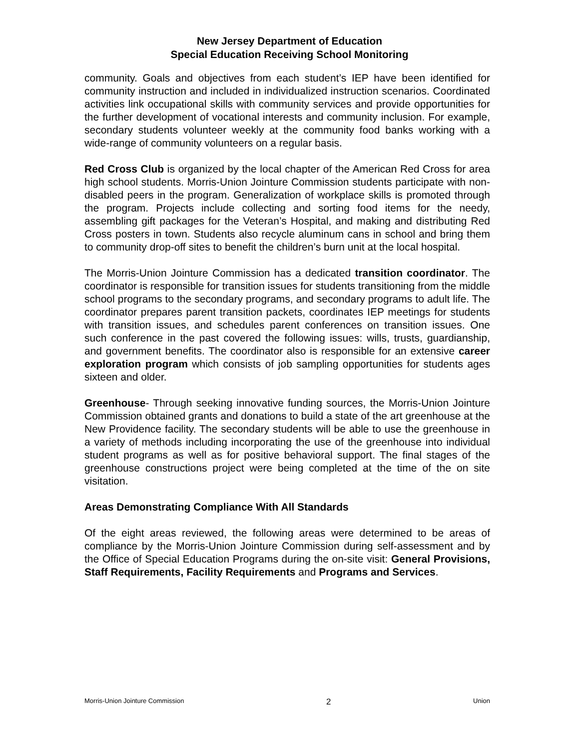New Jersey Department of Education
Special Education Receiving School Monitoring
community. Goals and objectives from each student’s IEP have been identified for community instruction and included in individualized instruction scenarios. Coordinated activities link occupational skills with community services and provide opportunities for the further development of vocational interests and community inclusion. For example, secondary students volunteer weekly at the community food banks working with a wide-range of community volunteers on a regular basis.
Red Cross Club is organized by the local chapter of the American Red Cross for area high school students. Morris-Union Jointure Commission students participate with non-disabled peers in the program. Generalization of workplace skills is promoted through the program. Projects include collecting and sorting food items for the needy, assembling gift packages for the Veteran’s Hospital, and making and distributing Red Cross posters in town. Students also recycle aluminum cans in school and bring them to community drop-off sites to benefit the children’s burn unit at the local hospital.
The Morris-Union Jointure Commission has a dedicated transition coordinator. The coordinator is responsible for transition issues for students transitioning from the middle school programs to the secondary programs, and secondary programs to adult life. The coordinator prepares parent transition packets, coordinates IEP meetings for students with transition issues, and schedules parent conferences on transition issues. One such conference in the past covered the following issues: wills, trusts, guardianship, and government benefits. The coordinator also is responsible for an extensive career exploration program which consists of job sampling opportunities for students ages sixteen and older.
Greenhouse- Through seeking innovative funding sources, the Morris-Union Jointure Commission obtained grants and donations to build a state of the art greenhouse at the New Providence facility. The secondary students will be able to use the greenhouse in a variety of methods including incorporating the use of the greenhouse into individual student programs as well as for positive behavioral support. The final stages of the greenhouse constructions project were being completed at the time of the on site visitation.
Areas Demonstrating Compliance With All Standards
Of the eight areas reviewed, the following areas were determined to be areas of compliance by the Morris-Union Jointure Commission during self-assessment and by the Office of Special Education Programs during the on-site visit: General Provisions, Staff Requirements, Facility Requirements and Programs and Services.
Morris-Union Jointure Commission 2 Union